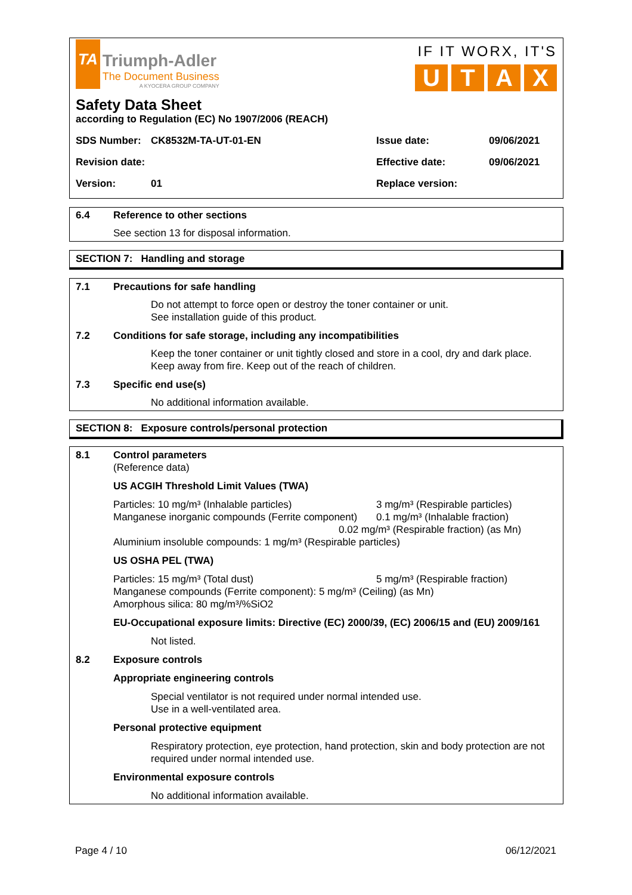TA Triumph-Adler
The Document Business
A KYOCERA GROUP COMPANY
IF IT WORX, IT'S
UTAX
Safety Data Sheet
according to Regulation (EC) No 1907/2006 (REACH)
SDS Number: CK8532M-TA-UT-01-EN Issue date: 09/06/2021
Revision date: Effective date: 09/06/2021
Version: 01 Replace version:
6.4 Reference to other sections
See section 13 for disposal information.
SECTION 7: Handling and storage
7.1 Precautions for safe handling
Do not attempt to force open or destroy the toner container or unit.
See installation guide of this product.
7.2 Conditions for safe storage, including any incompatibilities
Keep the toner container or unit tightly closed and store in a cool, dry and dark place.
Keep away from fire. Keep out of the reach of children.
7.3 Specific end use(s)
No additional information available.
SECTION 8: Exposure controls/personal protection
8.1 Control parameters
(Reference data)
US ACGIH Threshold Limit Values (TWA)
Particles: 10 mg/m³ (Inhalable particles) 3 mg/m³ (Respirable particles)
Manganese inorganic compounds (Ferrite component) 0.1 mg/m³ (Inhalable fraction)
0.02 mg/m³ (Respirable fraction) (as Mn)
Aluminium insoluble compounds: 1 mg/m³ (Respirable particles)
US OSHA PEL (TWA)
Particles: 15 mg/m³ (Total dust) 5 mg/m³ (Respirable fraction)
Manganese compounds (Ferrite component): 5 mg/m³ (Ceiling) (as Mn)
Amorphous silica: 80 mg/m³/%SiO2
EU-Occupational exposure limits: Directive (EC) 2000/39, (EC) 2006/15 and (EU) 2009/161
Not listed.
8.2 Exposure controls
Appropriate engineering controls
Special ventilator is not required under normal intended use.
Use in a well-ventilated area.
Personal protective equipment
Respiratory protection, eye protection, hand protection, skin and body protection are not required under normal intended use.
Environmental exposure controls
No additional information available.
Page 4 / 10 06/12/2021